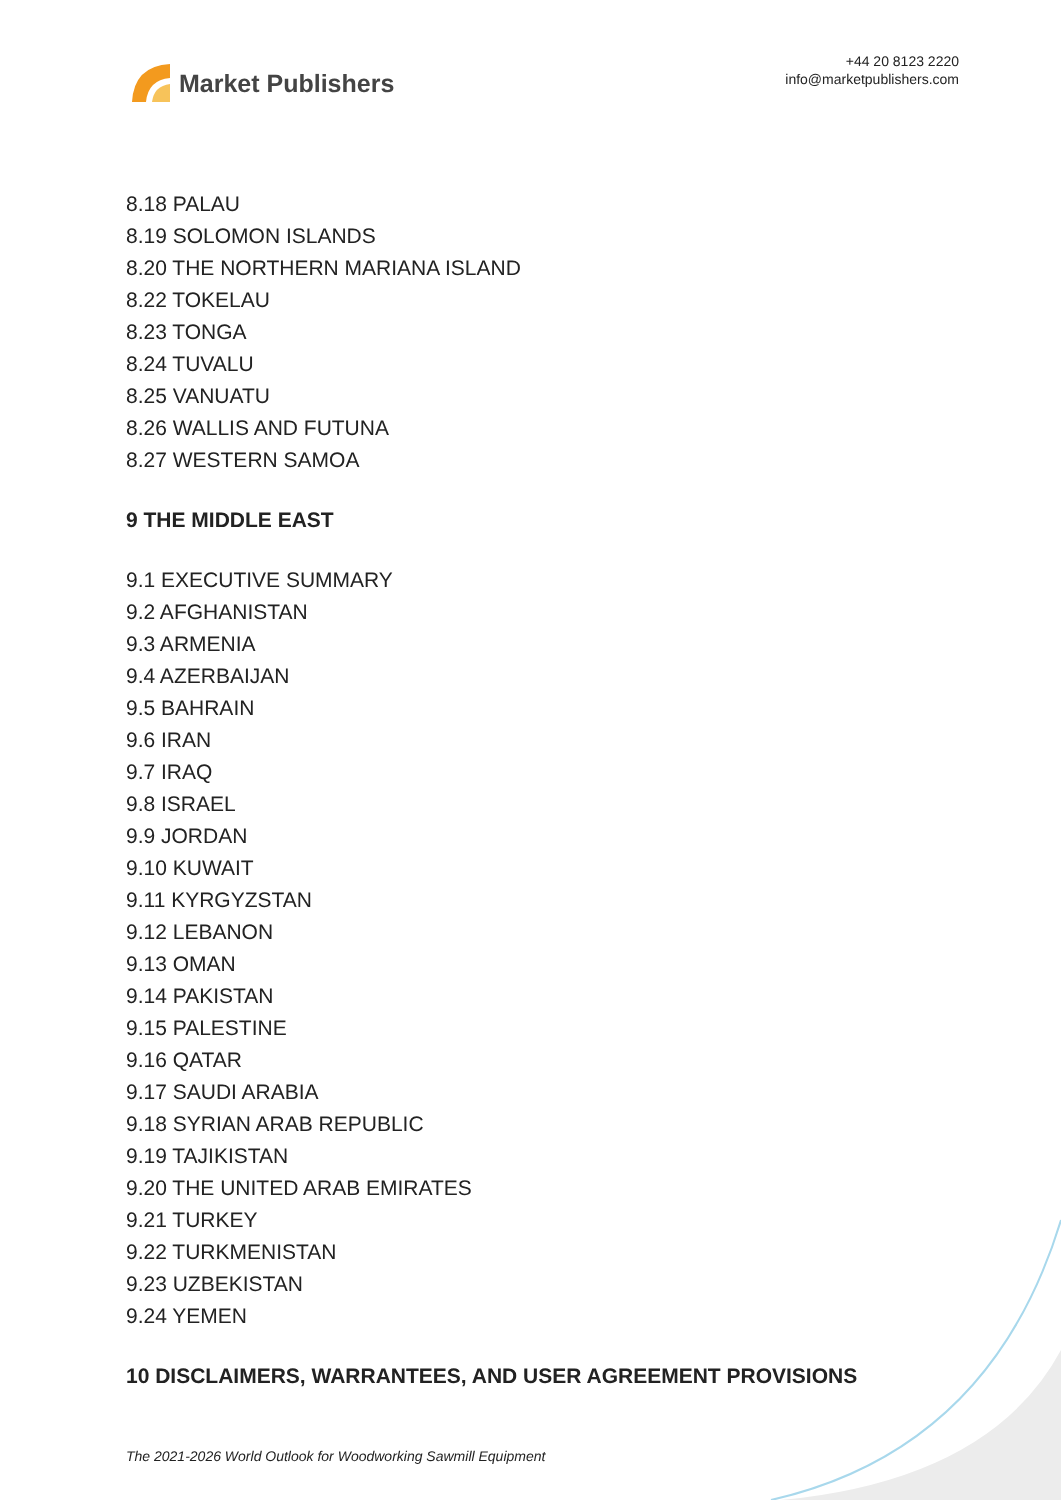Market Publishers
+44 20 8123 2220
info@marketpublishers.com
8.18 PALAU
8.19 SOLOMON ISLANDS
8.20 THE NORTHERN MARIANA ISLAND
8.22 TOKELAU
8.23 TONGA
8.24 TUVALU
8.25 VANUATU
8.26 WALLIS AND FUTUNA
8.27 WESTERN SAMOA
9 THE MIDDLE EAST
9.1 EXECUTIVE SUMMARY
9.2 AFGHANISTAN
9.3 ARMENIA
9.4 AZERBAIJAN
9.5 BAHRAIN
9.6 IRAN
9.7 IRAQ
9.8 ISRAEL
9.9 JORDAN
9.10 KUWAIT
9.11 KYRGYZSTAN
9.12 LEBANON
9.13 OMAN
9.14 PAKISTAN
9.15 PALESTINE
9.16 QATAR
9.17 SAUDI ARABIA
9.18 SYRIAN ARAB REPUBLIC
9.19 TAJIKISTAN
9.20 THE UNITED ARAB EMIRATES
9.21 TURKEY
9.22 TURKMENISTAN
9.23 UZBEKISTAN
9.24 YEMEN
10 DISCLAIMERS, WARRANTEES, AND USER AGREEMENT PROVISIONS
The 2021-2026 World Outlook for Woodworking Sawmill Equipment